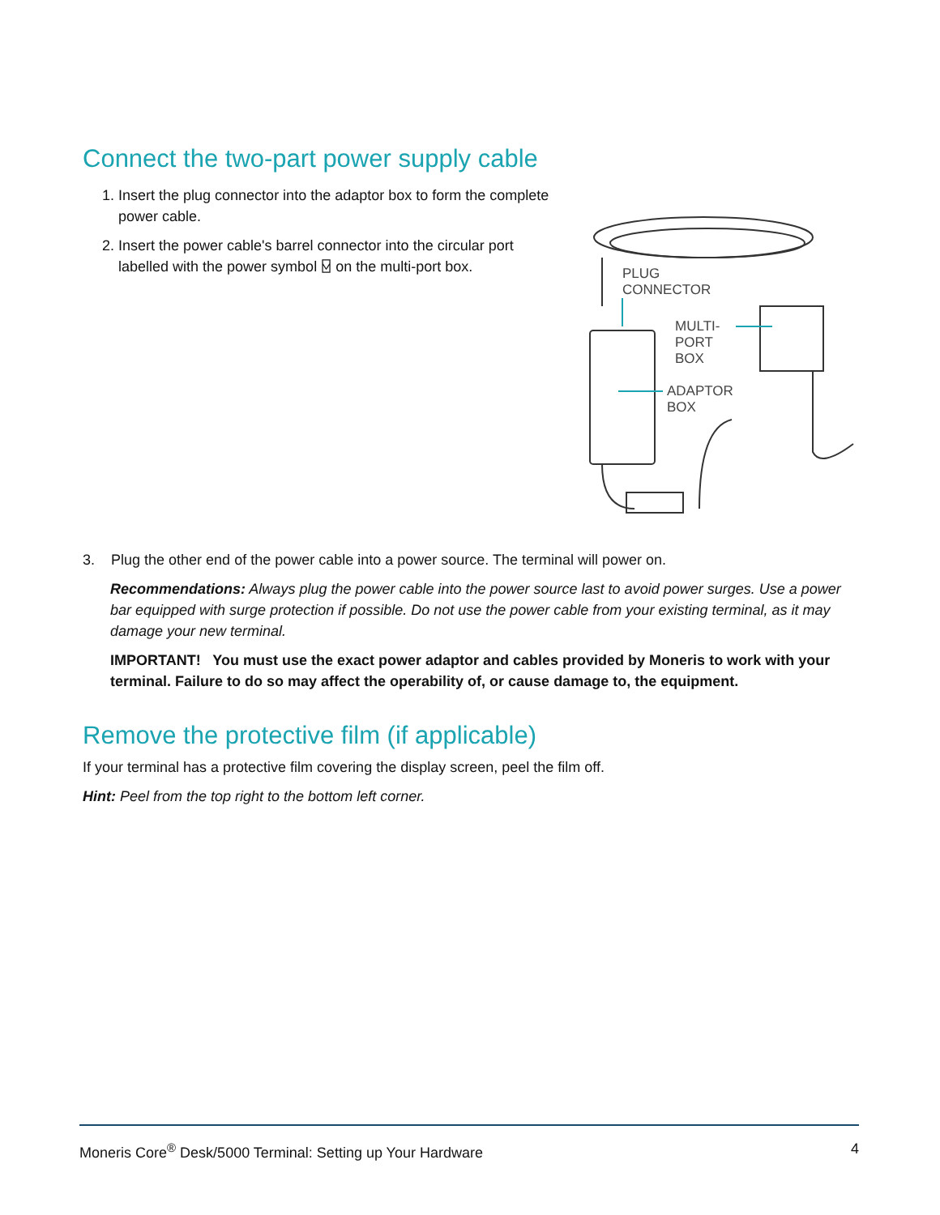Connect the two-part power supply cable
1. Insert the plug connector into the adaptor box to form the complete power cable.
2. Insert the power cable's barrel connector into the circular port labelled with the power symbol ⍌ on the multi-port box.
PLUG
CONNECTOR
MULTI-
PORT
BOX
ADAPTOR
BOX
3. Plug the other end of the power cable into a power source. The terminal will power on.
Recommendations: Always plug the power cable into the power source last to avoid power surges. Use a power bar equipped with surge protection if possible. Do not use the power cable from your existing terminal, as it may damage your new terminal.
IMPORTANT! You must use the exact power adaptor and cables provided by Moneris to work with your terminal. Failure to do so may affect the operability of, or cause damage to, the equipment.
Remove the protective film (if applicable)
If your terminal has a protective film covering the display screen, peel the film off.
Hint: Peel from the top right to the bottom left corner.
Moneris Core<sup>®</sup> Desk/5000 Terminal: Setting up Your Hardware 4